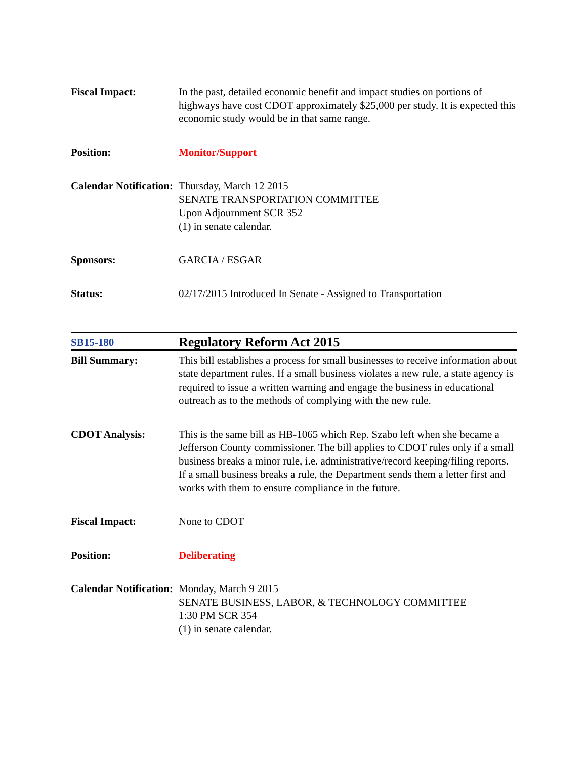| Fiscal Impact: | In the past, detailed economic benefit and impact studies on portions of highways have cost CDOT approximately $25,000 per study. It is expected this economic study would be in that same range. |
| Position: | Monitor/Support |
| Calendar Notification: | Thursday, March 12 2015 SENATE TRANSPORTATION COMMITTEE Upon Adjournment SCR 352 (1) in senate calendar. |
| Sponsors: | GARCIA / ESGAR |
| Status: | 02/17/2015 Introduced In Senate - Assigned to Transportation |
| SB15-180 | Regulatory Reform Act 2015 |
| Bill Summary: | This bill establishes a process for small businesses to receive information about state department rules. If a small business violates a new rule, a state agency is required to issue a written warning and engage the business in educational outreach as to the methods of complying with the new rule. |
| CDOT Analysis: | This is the same bill as HB-1065 which Rep. Szabo left when she became a Jefferson County commissioner. The bill applies to CDOT rules only if a small business breaks a minor rule, i.e. administrative/record keeping/filing reports. If a small business breaks a rule, the Department sends them a letter first and works with them to ensure compliance in the future. |
| Fiscal Impact: | None to CDOT |
| Position: | Deliberating |
| Calendar Notification: | Monday, March 9 2015 SENATE BUSINESS, LABOR, & TECHNOLOGY COMMITTEE 1:30 PM SCR 354 (1) in senate calendar. |